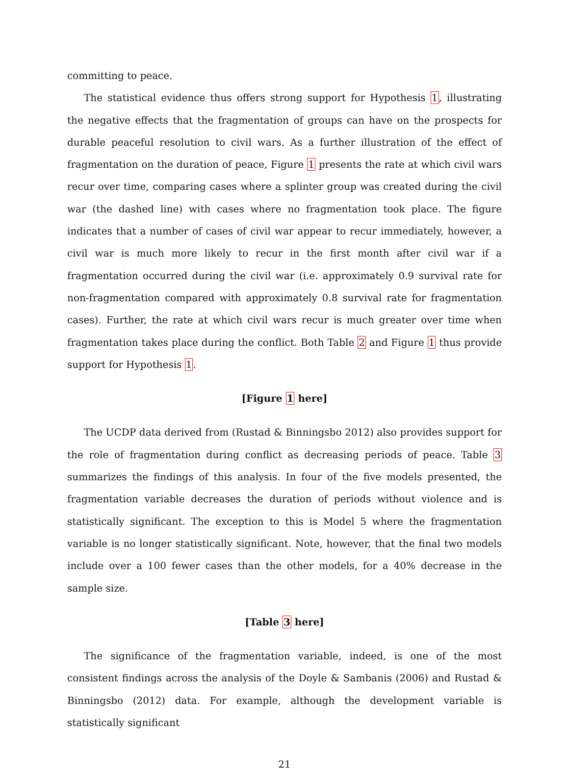committing to peace.
The statistical evidence thus offers strong support for Hypothesis 1, illustrating the negative effects that the fragmentation of groups can have on the prospects for durable peaceful resolution to civil wars. As a further illustration of the effect of fragmentation on the duration of peace, Figure 1 presents the rate at which civil wars recur over time, comparing cases where a splinter group was created during the civil war (the dashed line) with cases where no fragmentation took place. The figure indicates that a number of cases of civil war appear to recur immediately, however, a civil war is much more likely to recur in the first month after civil war if a fragmentation occurred during the civil war (i.e. approximately 0.9 survival rate for non-fragmentation compared with approximately 0.8 survival rate for fragmentation cases). Further, the rate at which civil wars recur is much greater over time when fragmentation takes place during the conflict. Both Table 2 and Figure 1 thus provide support for Hypothesis 1.
[Figure 1 here]
The UCDP data derived from (Rustad & Binningsbo 2012) also provides support for the role of fragmentation during conflict as decreasing periods of peace. Table 3 summarizes the findings of this analysis. In four of the five models presented, the fragmentation variable decreases the duration of periods without violence and is statistically significant. The exception to this is Model 5 where the fragmentation variable is no longer statistically significant. Note, however, that the final two models include over a 100 fewer cases than the other models, for a 40% decrease in the sample size.
[Table 3 here]
The significance of the fragmentation variable, indeed, is one of the most consistent findings across the analysis of the Doyle & Sambanis (2006) and Rustad & Binningsbo (2012) data. For example, although the development variable is statistically significant
21